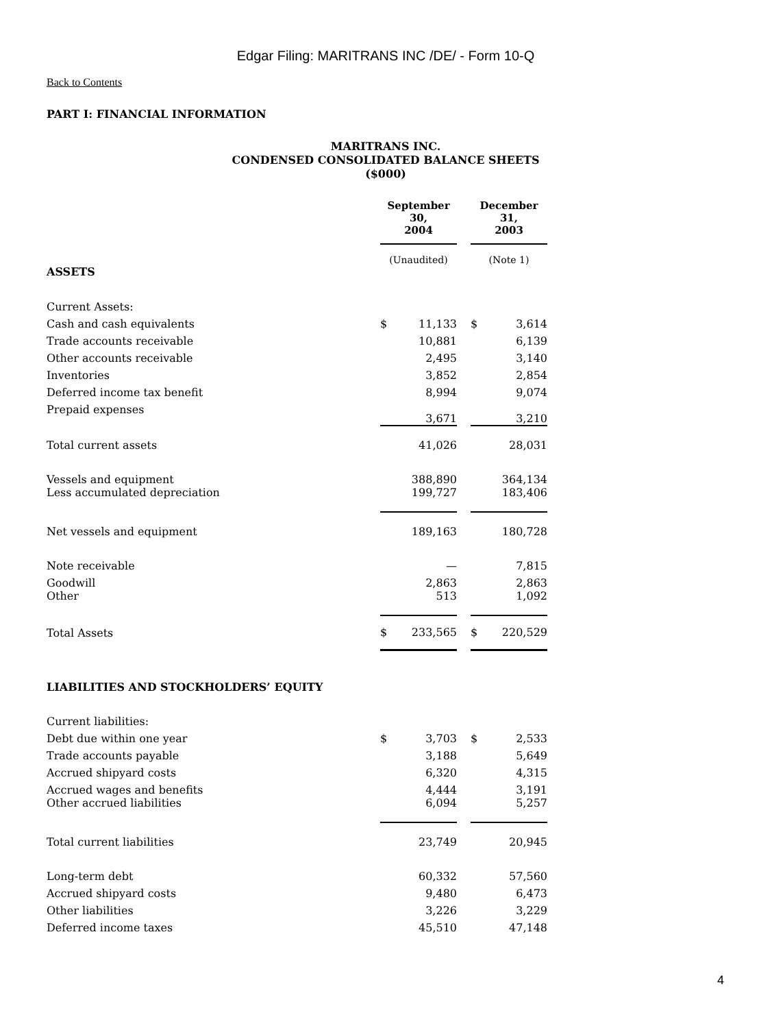Edgar Filing: MARITRANS INC /DE/ - Form 10-Q
Back to Contents
PART I: FINANCIAL INFORMATION
MARITRANS INC.
CONDENSED CONSOLIDATED BALANCE SHEETS
($000)
| | September 30, 2004 | | | December 31, 2003 | |
| | (Unaudited) | | | (Note 1) | |
| ASSETS | | | | | |
| Current Assets: | | | | | |
| Cash and cash equivalents | $ | 11,133 | | $ | 3,614 |
| Trade accounts receivable | | 10,881 | | | 6,139 |
| Other accounts receivable | | 2,495 | | | 3,140 |
| Inventories | | 3,852 | | | 2,854 |
| Deferred income tax benefit | | 8,994 | | | 9,074 |
| Prepaid expenses | | 3,671 | | | 3,210 |
| Total current assets | | 41,026 | | | 28,031 |
| Vessels and equipment | | 388,890 | | | 364,134 |
| Less accumulated depreciation | | 199,727 | | | 183,406 |
| Net vessels and equipment | | 189,163 | | | 180,728 |
| Note receivable | | — | | | 7,815 |
| Goodwill | | 2,863 | | | 2,863 |
| Other | | 513 | | | 1,092 |
| Total Assets | $ | 233,565 | | $ | 220,529 |
| LIABILITIES AND STOCKHOLDERS’ EQUITY | | | | | |
| Current liabilities: | | | | | |
| Debt due within one year | $ | 3,703 | | $ | 2,533 |
| Trade accounts payable | | 3,188 | | | 5,649 |
| Accrued shipyard costs | | 6,320 | | | 4,315 |
| Accrued wages and benefits | | 4,444 | | | 3,191 |
| Other accrued liabilities | | 6,094 | | | 5,257 |
| Total current liabilities | | 23,749 | | | 20,945 |
| Long-term debt | | 60,332 | | | 57,560 |
| Accrued shipyard costs | | 9,480 | | | 6,473 |
| Other liabilities | | 3,226 | | | 3,229 |
| Deferred income taxes | | 45,510 | | | 47,148 |
4